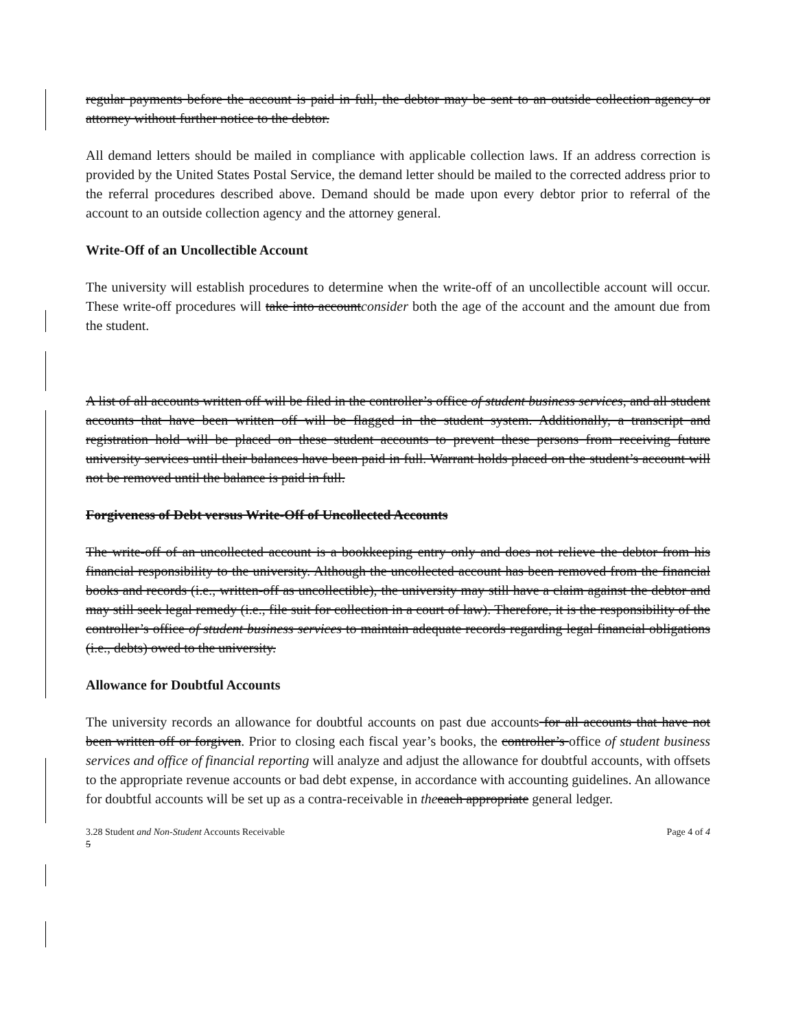regular payments before the account is paid in full, the debtor may be sent to an outside collection agency or attorney without further notice to the debtor.
All demand letters should be mailed in compliance with applicable collection laws. If an address correction is provided by the United States Postal Service, the demand letter should be mailed to the corrected address prior to the referral procedures described above. Demand should be made upon every debtor prior to referral of the account to an outside collection agency and the attorney general.
Write-Off of an Uncollectible Account
The university will establish procedures to determine when the write-off of an uncollectible account will occur. These write-off procedures will take into accountconsider both the age of the account and the amount due from the student.
A list of all accounts written off will be filed in the controller’s office of student business services, and all student accounts that have been written off will be flagged in the student system. Additionally, a transcript and registration hold will be placed on these student accounts to prevent these persons from receiving future university services until their balances have been paid in full. Warrant holds placed on the student’s account will not be removed until the balance is paid in full.
Forgiveness of Debt versus Write-Off of Uncollected Accounts
The write-off of an uncollected account is a bookkeeping entry only and does not relieve the debtor from his financial responsibility to the university. Although the uncollected account has been removed from the financial books and records (i.e., written-off as uncollectible), the university may still have a claim against the debtor and may still seek legal remedy (i.e., file suit for collection in a court of law). Therefore, it is the responsibility of the controller’s office of student business services to maintain adequate records regarding legal financial obligations (i.e., debts) owed to the university.
Allowance for Doubtful Accounts
The university records an allowance for doubtful accounts on past due accounts for all accounts that have not been written off or forgiven. Prior to closing each fiscal year’s books, the controller’s office of student business services and office of financial reporting will analyze and adjust the allowance for doubtful accounts, with offsets to the appropriate revenue accounts or bad debt expense, in accordance with accounting guidelines. An allowance for doubtful accounts will be set up as a contra-receivable in the each appropriate general ledger.
3.28 Student and Non-Student Accounts Receivable
5 Page 4 of 4